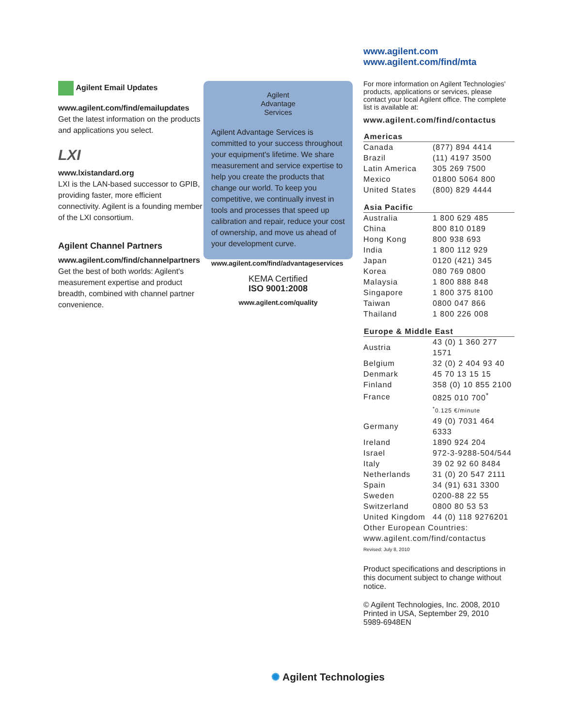Agilent Email Updates
www.agilent.com/find/emailupdates
Get the latest information on the products and applications you select.
LXI
www.lxistandard.org
LXI is the LAN-based successor to GPIB, providing faster, more efficient connectivity. Agilent is a founding member of the LXI consortium.
Agilent Channel Partners
www.agilent.com/find/channelpartners
Get the best of both worlds: Agilent's measurement expertise and product breadth, combined with channel partner convenience.
Agilent
Advantage
Services
Agilent Advantage Services is committed to your success throughout your equipment's lifetime. We share measurement and service expertise to help you create the products that change our world. To keep you competitive, we continually invest in tools and processes that speed up calibration and repair, reduce your cost of ownership, and move us ahead of your development curve.
www.agilent.com/find/advantageservices
KEMA Certified
ISO 9001:2008
www.agilent.com/quality
www.agilent.com
www.agilent.com/find/mta
For more information on Agilent Technologies' products, applications or services, please contact your local Agilent office. The complete list is available at:
www.agilent.com/find/contactus
| Americas | |
| --- | --- |
| Canada | (877) 894 4414 |
| Brazil | (11) 4197 3500 |
| Latin America | 305 269 7500 |
| Mexico | 01800 5064 800 |
| United States | (800) 829 4444 |
| Asia Pacific | |
| Australia | 1 800 629 485 |
| China | 800 810 0189 |
| Hong Kong | 800 938 693 |
| India | 1 800 112 929 |
| Japan | 0120 (421) 345 |
| Korea | 080 769 0800 |
| Malaysia | 1 800 888 848 |
| Singapore | 1 800 375 8100 |
| Taiwan | 0800 047 866 |
| Thailand | 1 800 226 008 |
| Europe & Middle East | |
| Austria | 43 (0) 1 360 277 1571 |
| Belgium | 32 (0) 2 404 93 40 |
| Denmark | 45 70 13 15 15 |
| Finland | 358 (0) 10 855 2100 |
| France | 0825 010 700<sup>*</sup> |
| | <sup>*</sup> 0.125 €/minute |
| Germany | 49 (0) 7031 464 6333 |
| Ireland | 1890 924 204 |
| Israel | 972-3-9288-504/544 |
| Italy | 39 02 92 60 8484 |
| Netherlands | 31 (0) 20 547 2111 |
| Spain | 34 (91) 631 3300 |
| Sweden | 0200-88 22 55 |
| Switzerland | 0800 80 53 53 |
| United Kingdom | 44 (0) 118 9276201 |
| Other European Countries: www.agilent.com/find/contactus | |
Revised: July 8, 2010
Product specifications and descriptions in this document subject to change without notice.
© Agilent Technologies, Inc. 2008, 2010
Printed in USA, September 29, 2010
5989-6948EN
✺ Agilent Technologies